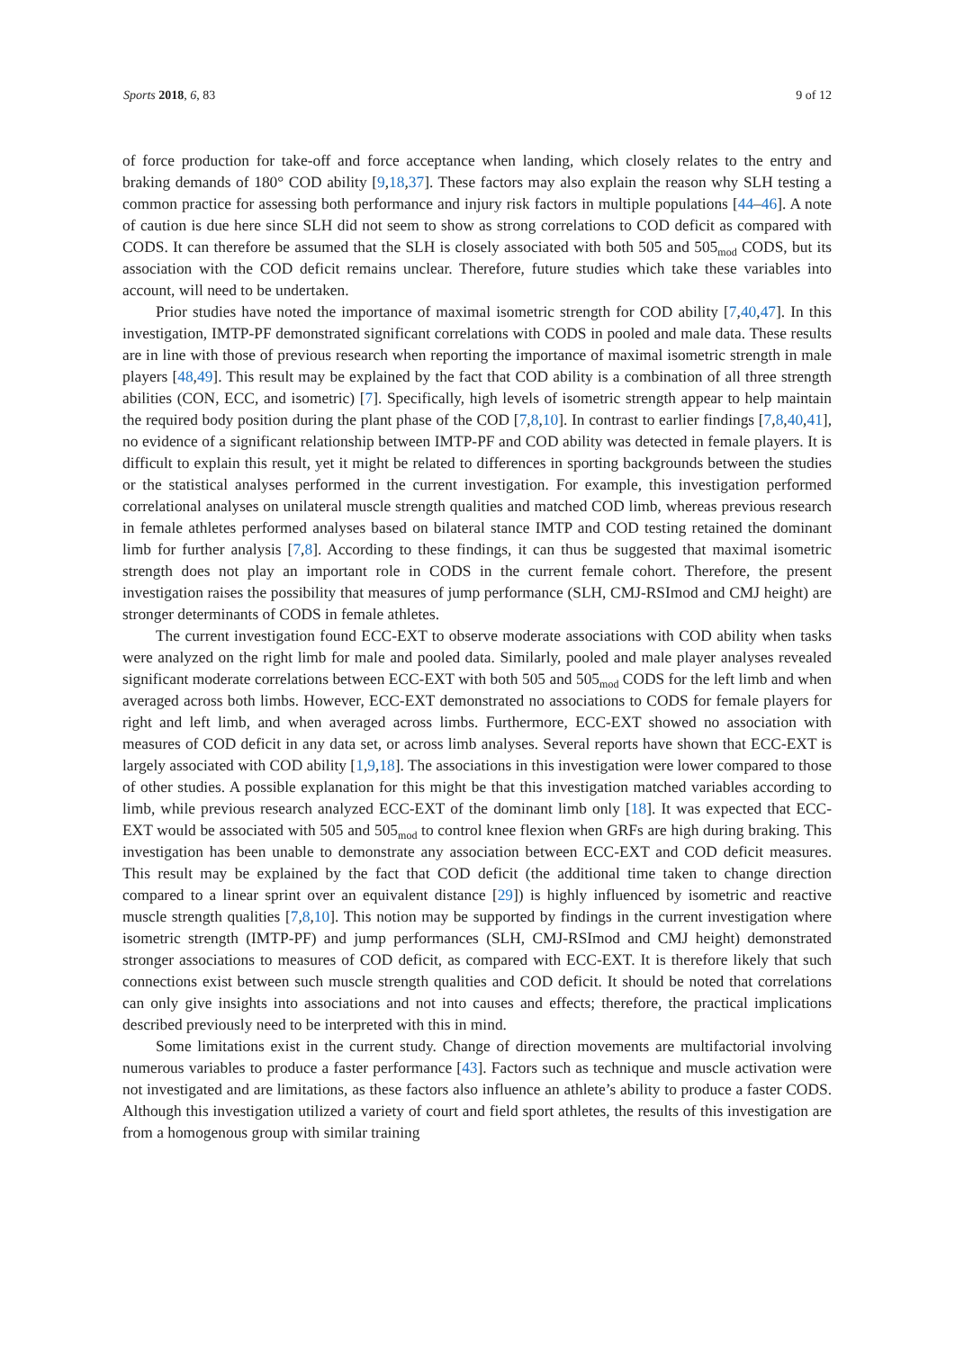Sports 2018, 6, 83 9 of 12
of force production for take-off and force acceptance when landing, which closely relates to the entry and braking demands of 180° COD ability [9,18,37]. These factors may also explain the reason why SLH testing a common practice for assessing both performance and injury risk factors in multiple populations [44–46]. A note of caution is due here since SLH did not seem to show as strong correlations to COD deficit as compared with CODS. It can therefore be assumed that the SLH is closely associated with both 505 and 505<sub>mod</sub> CODS, but its association with the COD deficit remains unclear. Therefore, future studies which take these variables into account, will need to be undertaken.
Prior studies have noted the importance of maximal isometric strength for COD ability [7,40,47]. In this investigation, IMTP-PF demonstrated significant correlations with CODS in pooled and male data. These results are in line with those of previous research when reporting the importance of maximal isometric strength in male players [48,49]. This result may be explained by the fact that COD ability is a combination of all three strength abilities (CON, ECC, and isometric) [7]. Specifically, high levels of isometric strength appear to help maintain the required body position during the plant phase of the COD [7,8,10]. In contrast to earlier findings [7,8,40,41], no evidence of a significant relationship between IMTP-PF and COD ability was detected in female players. It is difficult to explain this result, yet it might be related to differences in sporting backgrounds between the studies or the statistical analyses performed in the current investigation. For example, this investigation performed correlational analyses on unilateral muscle strength qualities and matched COD limb, whereas previous research in female athletes performed analyses based on bilateral stance IMTP and COD testing retained the dominant limb for further analysis [7,8]. According to these findings, it can thus be suggested that maximal isometric strength does not play an important role in CODS in the current female cohort. Therefore, the present investigation raises the possibility that measures of jump performance (SLH, CMJ-RSImod and CMJ height) are stronger determinants of CODS in female athletes.
The current investigation found ECC-EXT to observe moderate associations with COD ability when tasks were analyzed on the right limb for male and pooled data. Similarly, pooled and male player analyses revealed significant moderate correlations between ECC-EXT with both 505 and 505<sub>mod</sub> CODS for the left limb and when averaged across both limbs. However, ECC-EXT demonstrated no associations to CODS for female players for right and left limb, and when averaged across limbs. Furthermore, ECC-EXT showed no association with measures of COD deficit in any data set, or across limb analyses. Several reports have shown that ECC-EXT is largely associated with COD ability [1,9,18]. The associations in this investigation were lower compared to those of other studies. A possible explanation for this might be that this investigation matched variables according to limb, while previous research analyzed ECC-EXT of the dominant limb only [18]. It was expected that ECC-EXT would be associated with 505 and 505<sub>mod</sub> to control knee flexion when GRFs are high during braking. This investigation has been unable to demonstrate any association between ECC-EXT and COD deficit measures. This result may be explained by the fact that COD deficit (the additional time taken to change direction compared to a linear sprint over an equivalent distance [29]) is highly influenced by isometric and reactive muscle strength qualities [7,8,10]. This notion may be supported by findings in the current investigation where isometric strength (IMTP-PF) and jump performances (SLH, CMJ-RSImod and CMJ height) demonstrated stronger associations to measures of COD deficit, as compared with ECC-EXT. It is therefore likely that such connections exist between such muscle strength qualities and COD deficit. It should be noted that correlations can only give insights into associations and not into causes and effects; therefore, the practical implications described previously need to be interpreted with this in mind.
Some limitations exist in the current study. Change of direction movements are multifactorial involving numerous variables to produce a faster performance [43]. Factors such as technique and muscle activation were not investigated and are limitations, as these factors also influence an athlete’s ability to produce a faster CODS. Although this investigation utilized a variety of court and field sport athletes, the results of this investigation are from a homogenous group with similar training